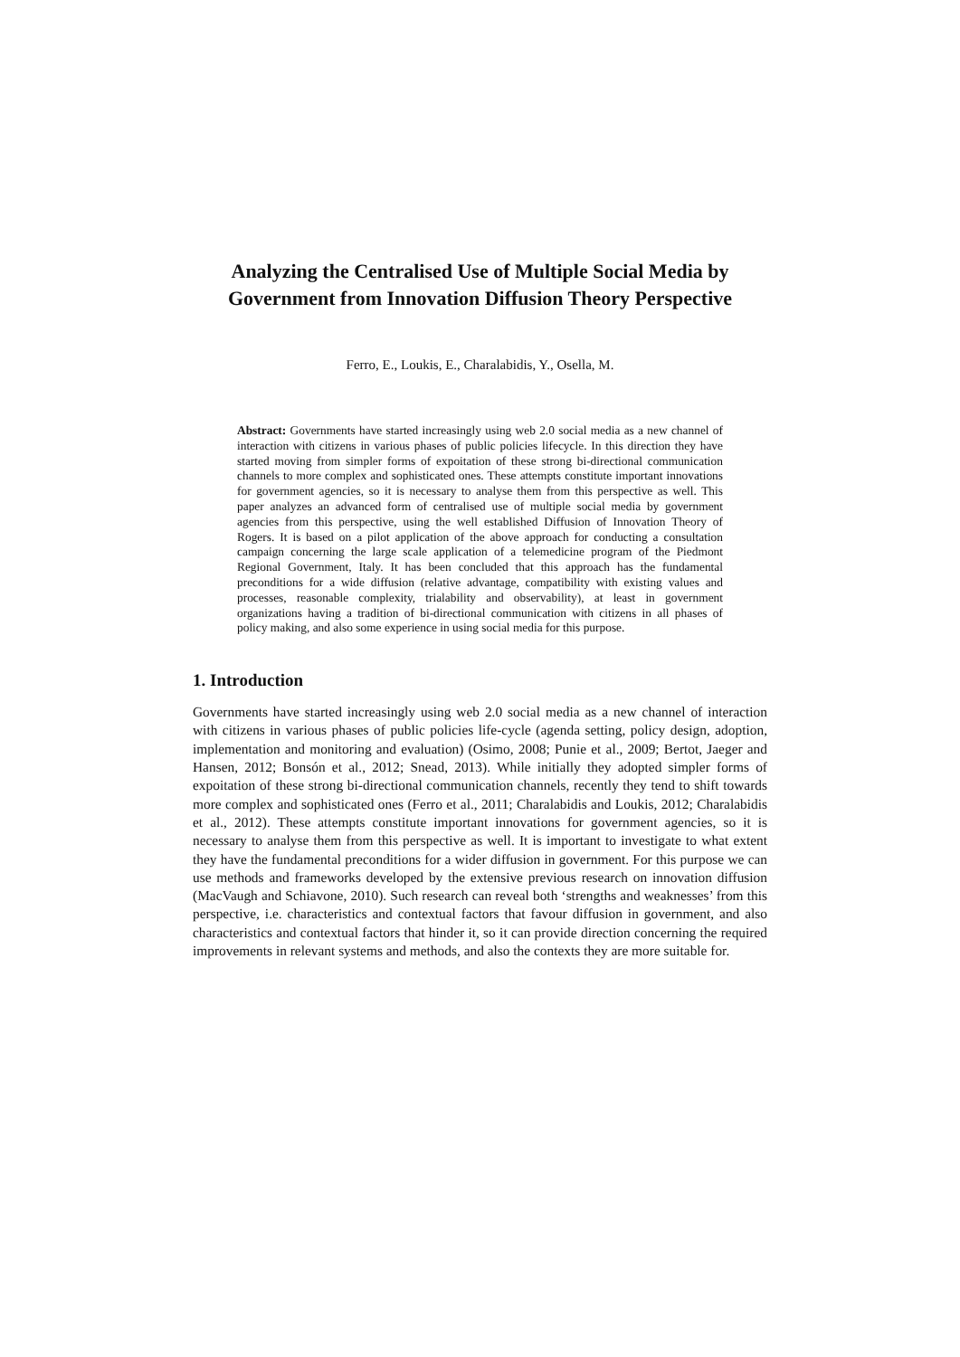Analyzing the Centralised Use of Multiple Social Media by Government from Innovation Diffusion Theory Perspective
Ferro, E., Loukis, E., Charalabidis, Y., Osella, M.
Abstract: Governments have started increasingly using web 2.0 social media as a new channel of interaction with citizens in various phases of public policies lifecycle. In this direction they have started moving from simpler forms of expoitation of these strong bi-directional communication channels to more complex and sophisticated ones. These attempts constitute important innovations for government agencies, so it is necessary to analyse them from this perspective as well. This paper analyzes an advanced form of centralised use of multiple social media by government agencies from this perspective, using the well established Diffusion of Innovation Theory of Rogers. It is based on a pilot application of the above approach for conducting a consultation campaign concerning the large scale application of a telemedicine program of the Piedmont Regional Government, Italy. It has been concluded that this approach has the fundamental preconditions for a wide diffusion (relative advantage, compatibility with existing values and processes, reasonable complexity, trialability and observability), at least in government organizations having a tradition of bi-directional communication with citizens in all phases of policy making, and also some experience in using social media for this purpose.
1. Introduction
Governments have started increasingly using web 2.0 social media as a new channel of interaction with citizens in various phases of public policies life-cycle (agenda setting, policy design, adoption, implementation and monitoring and evaluation) (Osimo, 2008; Punie et al., 2009; Bertot, Jaeger and Hansen, 2012; Bonsón et al., 2012; Snead, 2013). While initially they adopted simpler forms of expoitation of these strong bi-directional communication channels, recently they tend to shift towards more complex and sophisticated ones (Ferro et al., 2011; Charalabidis and Loukis, 2012; Charalabidis et al., 2012). These attempts constitute important innovations for government agencies, so it is necessary to analyse them from this perspective as well. It is important to investigate to what extent they have the fundamental preconditions for a wider diffusion in government. For this purpose we can use methods and frameworks developed by the extensive previous research on innovation diffusion (MacVaugh and Schiavone, 2010). Such research can reveal both ‘strengths and weaknesses’ from this perspective, i.e. characteristics and contextual factors that favour diffusion in government, and also characteristics and contextual factors that hinder it, so it can provide direction concerning the required improvements in relevant systems and methods, and also the contexts they are more suitable for.